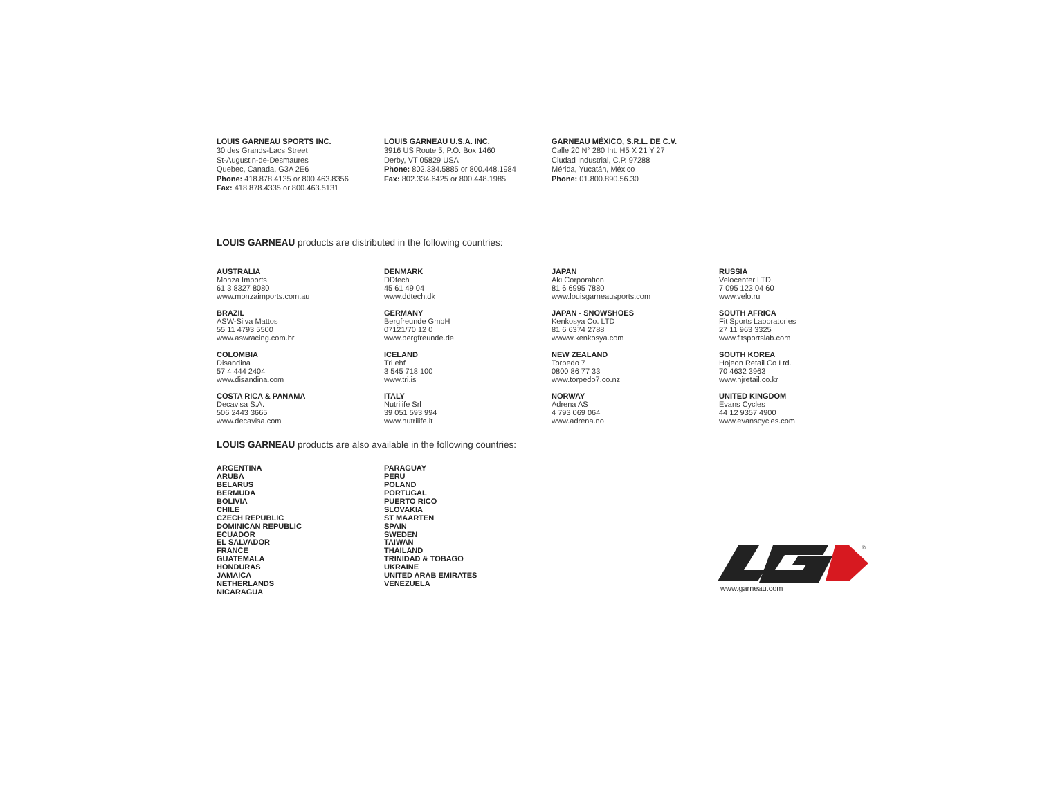LOUIS GARNEAU SPORTS INC.
30 des Grands-Lacs Street
St-Augustin-de-Desmaures
Quebec, Canada, G3A 2E6
Phone: 418.878.4135 or 800.463.8356
Fax: 418.878.4335 or 800.463.5131
LOUIS GARNEAU U.S.A. INC.
3916 US Route 5, P.O. Box 1460
Derby, VT 05829 USA
Phone: 802.334.5885 or 800.448.1984
Fax: 802.334.6425 or 800.448.1985
GARNEAU MÉXICO, S.R.L. DE C.V.
Calle 20 N° 280 Int. H5 X 21 Y 27
Ciudad Industrial, C.P. 97288
Mérida, Yucatán, México
Phone: 01.800.890.56.30
LOUIS GARNEAU products are distributed in the following countries:
AUSTRALIA
Monza Imports
61 3 8327 8080
www.monzaimports.com.au
BRAZIL
ASW-Silva Mattos
55 11 4793 5500
www.aswracing.com.br
COLOMBIA
Disandina
57 4 444 2404
www.disandina.com
COSTA RICA & PANAMA
Decavisa S.A.
506 2443 3665
www.decavisa.com
DENMARK
DDtech
45 61 49 04
www.ddtech.dk
GERMANY
Bergfreunde GmbH
07121/70 12 0
www.bergfreunde.de
ICELAND
Tri ehf
3 545 718 100
www.tri.is
ITALY
Nutrilife Srl
39 051 593 994
www.nutrilife.it
JAPAN
Aki Corporation
81 6 6995 7880
www.louisgarneausports.com
JAPAN - SNOWSHOES
Kenkosya Co. LTD
81 6 6374 2788
wwww.kenkosya.com
NEW ZEALAND
Torpedo 7
0800 86 77 33
www.torpedo7.co.nz
NORWAY
Adrena AS
4 793 069 064
www.adrena.no
RUSSIA
Velocenter LTD
7 095 123 04 60
www.velo.ru
SOUTH AFRICA
Fit Sports Laboratories
27 11 963 3325
www.fitsportslab.com
SOUTH KOREA
Hojeon Retail Co Ltd.
70 4632 3963
www.hjretail.co.kr
UNITED KINGDOM
Evans Cycles
44 12 9357 4900
www.evanscycles.com
LOUIS GARNEAU products are also available in the following countries:
ARGENTINA
ARUBA
BELARUS
BERMUDA
BOLIVIA
CHILE
CZECH REPUBLIC
DOMINICAN REPUBLIC
ECUADOR
EL SALVADOR
FRANCE
GUATEMALA
HONDURAS
JAMAICA
NETHERLANDS
NICARAGUA
PARAGUAY
PERU
POLAND
PORTUGAL
PUERTO RICO
SLOVAKIA
ST MAARTEN
SPAIN
SWEDEN
TAIWAN
THAILAND
TRINIDAD & TOBAGO
UKRAINE
UNITED ARAB EMIRATES
VENEZUELA
®
www.garneau.com